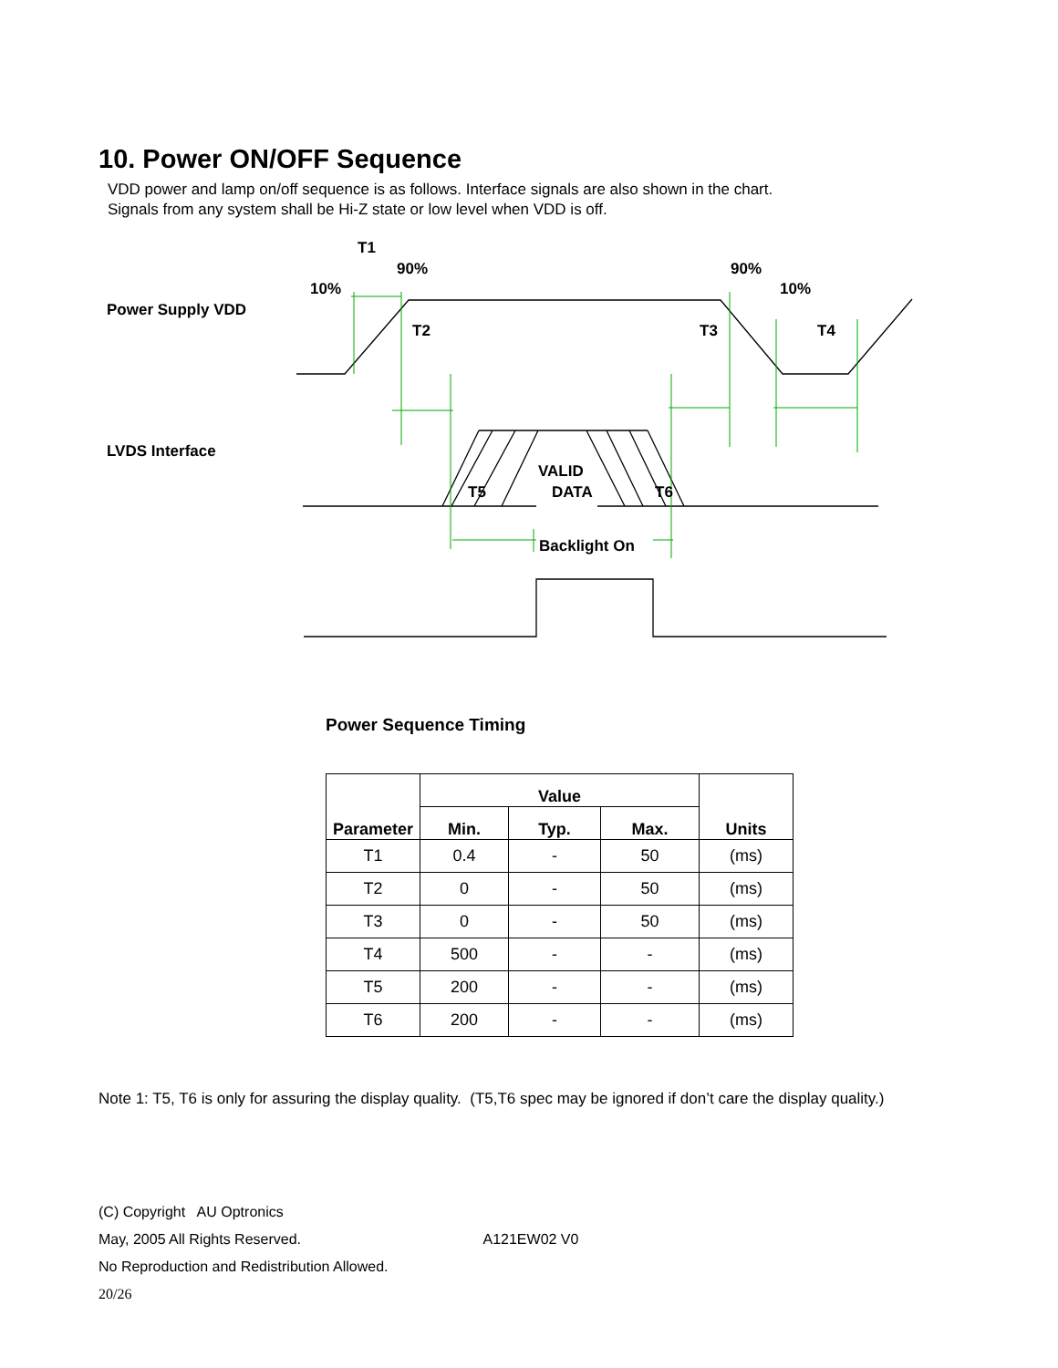10. Power ON/OFF Sequence
VDD power and lamp on/off sequence is as follows. Interface signals are also shown in the chart.
Signals from any system shall be Hi-Z state or low level when VDD is off.
Power Supply VDD
LVDS Interface
T1
90%
10%
T2
90%
10%
T3
T4
VALID
DATA
T5
T6
Backlight On
Power Sequence Timing
| Parameter | Value | | | Units |
| --- | --- | --- | --- | --- |
| | Min. | Typ. | Max. | |
| T1 | 0.4 | - | 50 | (ms) |
| T2 | 0 | - | 50 | (ms) |
| T3 | 0 | - | 50 | (ms) |
| T4 | 500 | - | - | (ms) |
| T5 | 200 | - | - | (ms) |
| T6 | 200 | - | - | (ms) |
Note 1: T5, T6 is only for assuring the display quality. (T5,T6 spec may be ignored if don’t care the display quality.)
(C) Copyright AU Optronics
May, 2005 All Rights Reserved. A121EW02 V0
No Reproduction and Redistribution Allowed.
20/26